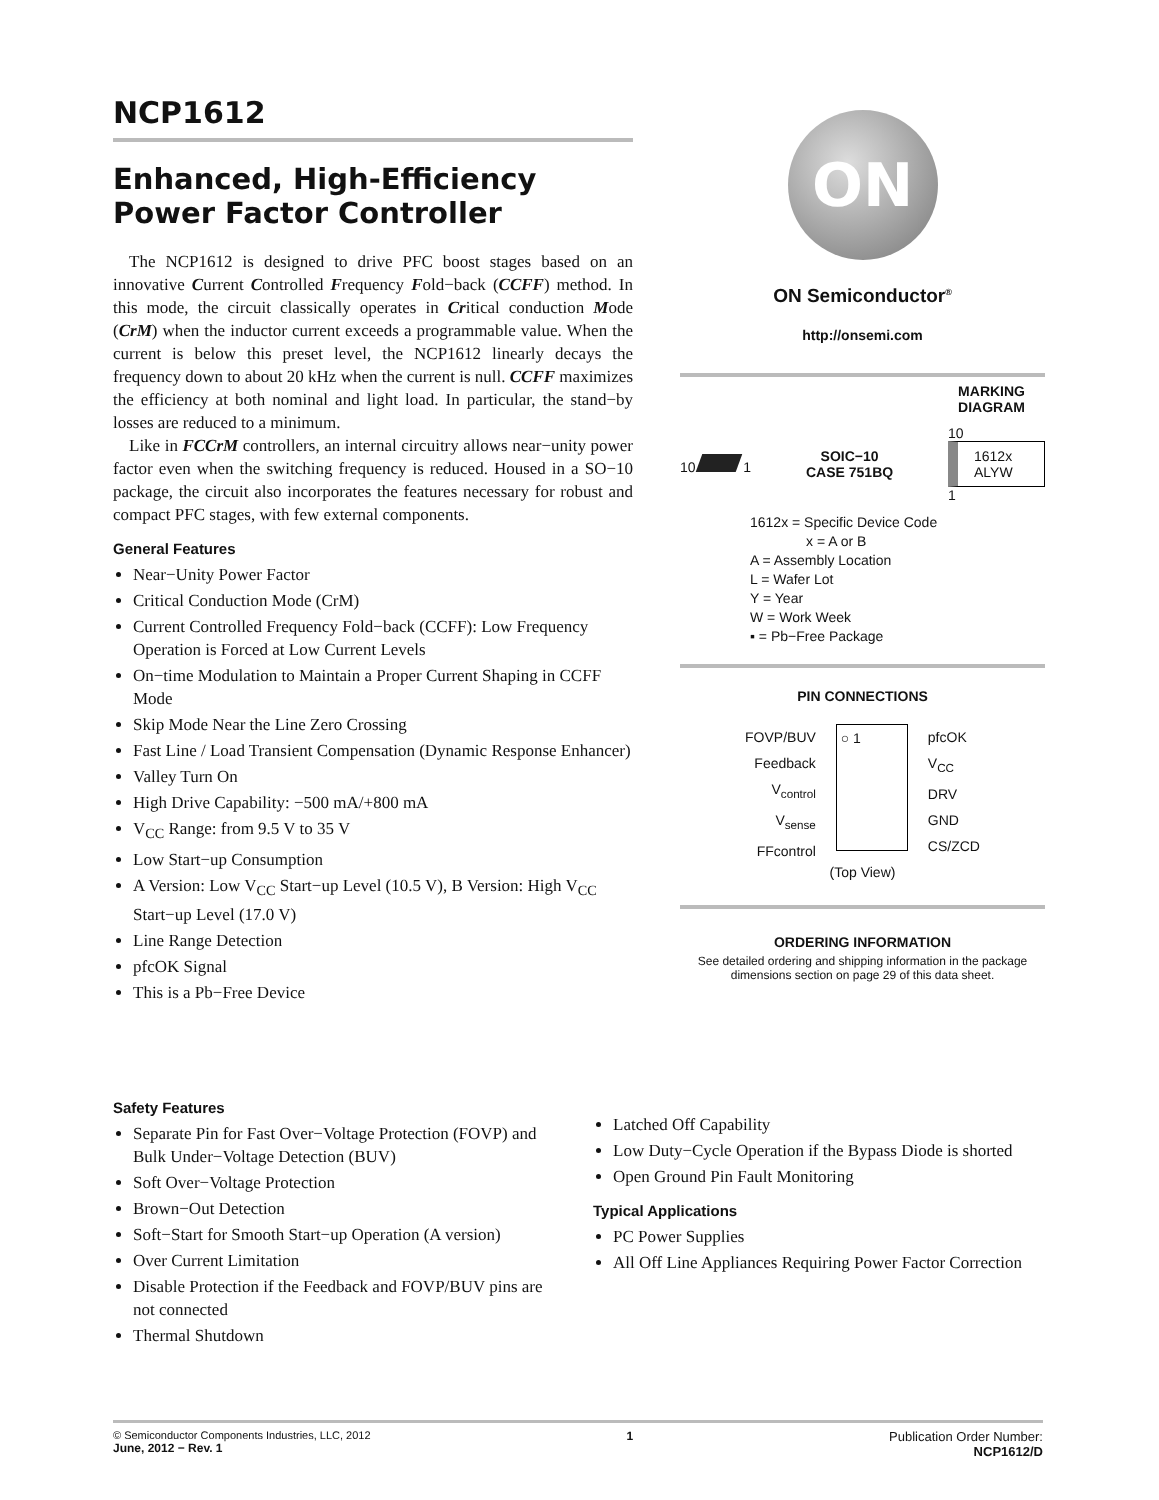NCP1612
Enhanced, High-Efficiency Power Factor Controller
The NCP1612 is designed to drive PFC boost stages based on an innovative Current Controlled Frequency Fold−back (CCFF) method. In this mode, the circuit classically operates in Critical conduction Mode (CrM) when the inductor current exceeds a programmable value. When the current is below this preset level, the NCP1612 linearly decays the frequency down to about 20 kHz when the current is null. CCFF maximizes the efficiency at both nominal and light load. In particular, the stand−by losses are reduced to a minimum.
Like in FCCrM controllers, an internal circuitry allows near−unity power factor even when the switching frequency is reduced. Housed in a SO−10 package, the circuit also incorporates the features necessary for robust and compact PFC stages, with few external components.
General Features
Near−Unity Power Factor
Critical Conduction Mode (CrM)
Current Controlled Frequency Fold−back (CCFF): Low Frequency Operation is Forced at Low Current Levels
On−time Modulation to Maintain a Proper Current Shaping in CCFF Mode
Skip Mode Near the Line Zero Crossing
Fast Line / Load Transient Compensation (Dynamic Response Enhancer)
Valley Turn On
High Drive Capability: −500 mA/+800 mA
V<sub>CC</sub> Range: from 9.5 V to 35 V
Low Start−up Consumption
A Version: Low V<sub>CC</sub> Start−up Level (10.5 V), B Version: High V<sub>CC</sub> Start−up Level (17.0 V)
Line Range Detection
pfcOK Signal
This is a Pb−Free Device
ON
ON Semiconductor<sup>®</sup>
http://onsemi.com
MARKING
DIAGRAM
10 1
SOIC−10
CASE 751BQ
10
1612x
ALYW
1
1612x = Specific Device Code
x = A or B
A = Assembly Location
L = Wafer Lot
Y = Year
W = Work Week
▪ = Pb−Free Package
PIN CONNECTIONS
FOVP/BUV
Feedback
V<sub>control</sub>
V<sub>sense</sub>
FFcontrol
○ 1
pfcOK
V<sub>CC</sub>
DRV
GND
CS/ZCD
(Top View)
ORDERING INFORMATION
See detailed ordering and shipping information in the package dimensions section on page 29 of this data sheet.
Safety Features
Separate Pin for Fast Over−Voltage Protection (FOVP) and Bulk Under−Voltage Detection (BUV)
Soft Over−Voltage Protection
Brown−Out Detection
Soft−Start for Smooth Start−up Operation (A version)
Over Current Limitation
Disable Protection if the Feedback and FOVP/BUV pins are not connected
Thermal Shutdown
Latched Off Capability
Low Duty−Cycle Operation if the Bypass Diode is shorted
Open Ground Pin Fault Monitoring
Typical Applications
PC Power Supplies
All Off Line Appliances Requiring Power Factor Correction
© Semiconductor Components Industries, LLC, 2012
June, 2012 − Rev. 1
1 Publication Order Number:
NCP1612/D